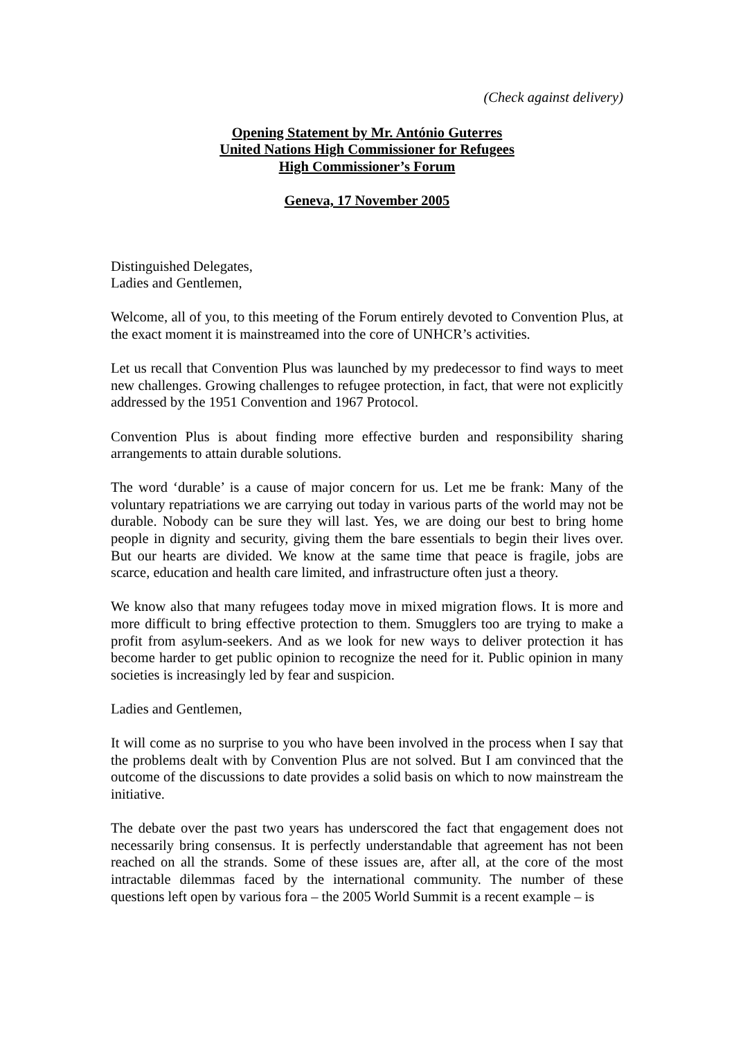(Check against delivery)
Opening Statement by Mr. António Guterres
United Nations High Commissioner for Refugees
High Commissioner’s Forum
Geneva, 17 November 2005
Distinguished Delegates,
Ladies and Gentlemen,
Welcome, all of you, to this meeting of the Forum entirely devoted to Convention Plus, at the exact moment it is mainstreamed into the core of UNHCR’s activities.
Let us recall that Convention Plus was launched by my predecessor to find ways to meet new challenges. Growing challenges to refugee protection, in fact, that were not explicitly addressed by the 1951 Convention and 1967 Protocol.
Convention Plus is about finding more effective burden and responsibility sharing arrangements to attain durable solutions.
The word ‘durable’ is a cause of major concern for us. Let me be frank: Many of the voluntary repatriations we are carrying out today in various parts of the world may not be durable. Nobody can be sure they will last. Yes, we are doing our best to bring home people in dignity and security, giving them the bare essentials to begin their lives over. But our hearts are divided. We know at the same time that peace is fragile, jobs are scarce, education and health care limited, and infrastructure often just a theory.
We know also that many refugees today move in mixed migration flows. It is more and more difficult to bring effective protection to them. Smugglers too are trying to make a profit from asylum-seekers. And as we look for new ways to deliver protection it has become harder to get public opinion to recognize the need for it. Public opinion in many societies is increasingly led by fear and suspicion.
Ladies and Gentlemen,
It will come as no surprise to you who have been involved in the process when I say that the problems dealt with by Convention Plus are not solved. But I am convinced that the outcome of the discussions to date provides a solid basis on which to now mainstream the initiative.
The debate over the past two years has underscored the fact that engagement does not necessarily bring consensus. It is perfectly understandable that agreement has not been reached on all the strands. Some of these issues are, after all, at the core of the most intractable dilemmas faced by the international community. The number of these questions left open by various fora – the 2005 World Summit is a recent example – is